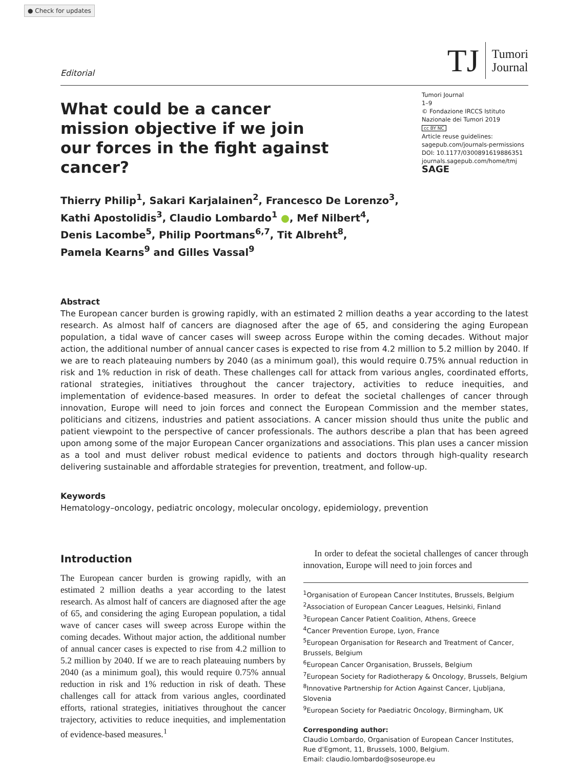● Check for updates
Editorial
TJ
Tumori
Journal
What could be a cancer mission objective if we join our forces in the fight against cancer?
Tumori Journal
1–9
© Fondazione IRCCS Istituto Nazionale dei Tumori 2019
cc BY NC
Article reuse guidelines:
sagepub.com/journals-permissions
DOI: 10.1177/0300891619886351
journals.sagepub.com/home/tmj
SAGE
Thierry Philip<sup>1</sup>, Sakari Karjalainen<sup>2</sup>, Francesco De Lorenzo<sup>3</sup>,
Kathi Apostolidis<sup>3</sup>, Claudio Lombardo<sup>1</sup> ●, Mef Nilbert<sup>4</sup>,
Denis Lacombe<sup>5</sup>, Philip Poortmans<sup>6,7</sup>, Tit Albreht<sup>8</sup>,
Pamela Kearns<sup>9</sup> and Gilles Vassal<sup>9</sup>
Abstract
The European cancer burden is growing rapidly, with an estimated 2 million deaths a year according to the latest research. As almost half of cancers are diagnosed after the age of 65, and considering the aging European population, a tidal wave of cancer cases will sweep across Europe within the coming decades. Without major action, the additional number of annual cancer cases is expected to rise from 4.2 million to 5.2 million by 2040. If we are to reach plateauing numbers by 2040 (as a minimum goal), this would require 0.75% annual reduction in risk and 1% reduction in risk of death. These challenges call for attack from various angles, coordinated efforts, rational strategies, initiatives throughout the cancer trajectory, activities to reduce inequities, and implementation of evidence-based measures. In order to defeat the societal challenges of cancer through innovation, Europe will need to join forces and connect the European Commission and the member states, politicians and citizens, industries and patient associations. A cancer mission should thus unite the public and patient viewpoint to the perspective of cancer professionals. The authors describe a plan that has been agreed upon among some of the major European Cancer organizations and associations. This plan uses a cancer mission as a tool and must deliver robust medical evidence to patients and doctors through high-quality research delivering sustainable and affordable strategies for prevention, treatment, and follow-up.
Keywords
Hematology–oncology, pediatric oncology, molecular oncology, epidemiology, prevention
Introduction
The European cancer burden is growing rapidly, with an estimated 2 million deaths a year according to the latest research. As almost half of cancers are diagnosed after the age of 65, and considering the aging European population, a tidal wave of cancer cases will sweep across Europe within the coming decades. Without major action, the additional number of annual cancer cases is expected to rise from 4.2 million to 5.2 million by 2040. If we are to reach plateauing numbers by 2040 (as a minimum goal), this would require 0.75% annual reduction in risk and 1% reduction in risk of death. These challenges call for attack from various angles, coordinated efforts, rational strategies, initiatives throughout the cancer trajectory, activities to reduce inequities, and implementation of evidence-based measures.<sup>1</sup>
In order to defeat the societal challenges of cancer through innovation, Europe will need to join forces and
<sup>1</sup> Organisation of European Cancer Institutes, Brussels, Belgium
<sup>2</sup> Association of European Cancer Leagues, Helsinki, Finland
<sup>3</sup> European Cancer Patient Coalition, Athens, Greece
<sup>4</sup> Cancer Prevention Europe, Lyon, France
<sup>5</sup> European Organisation for Research and Treatment of Cancer, Brussels, Belgium
<sup>6</sup> European Cancer Organisation, Brussels, Belgium
<sup>7</sup> European Society for Radiotherapy & Oncology, Brussels, Belgium
<sup>8</sup> Innovative Partnership for Action Against Cancer, Ljubljana, Slovenia
<sup>9</sup> European Society for Paediatric Oncology, Birmingham, UK
Corresponding author:
Claudio Lombardo, Organisation of European Cancer Institutes, Rue d'Egmont, 11, Brussels, 1000, Belgium.
Email: claudio.lombardo@soseurope.eu